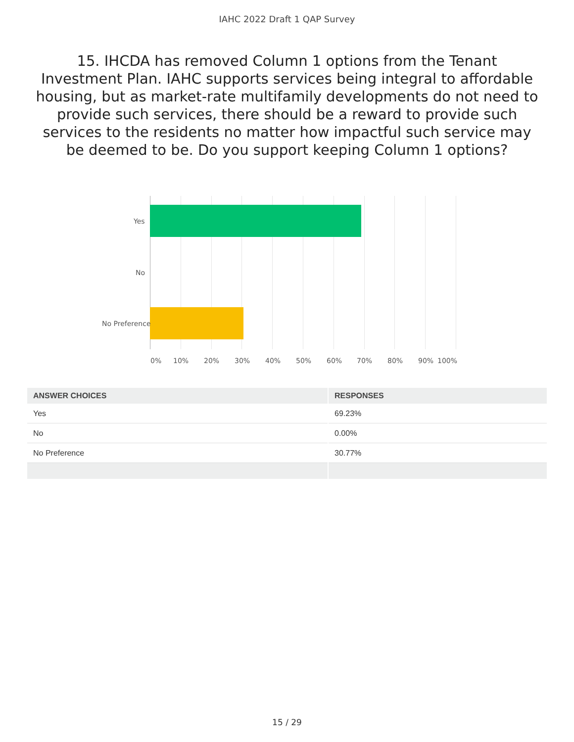IAHC 2022 Draft 1 QAP Survey
15. IHCDA has removed Column 1 options from the Tenant Investment Plan. IAHC supports services being integral to affordable housing, but as market-rate multifamily developments do not need to provide such services, there should be a reward to provide such services to the residents no matter how impactful such service may be deemed to be. Do you support keeping Column 1 options?
Yes
No
No Preference
0% 10% 20% 30% 40% 50% 60% 70% 80% 90% 100%
| ANSWER CHOICES | RESPONSES |
| --- | --- |
| Yes | 69.23% |
| No | 0.00% |
| No Preference | 30.77% |
15 / 29